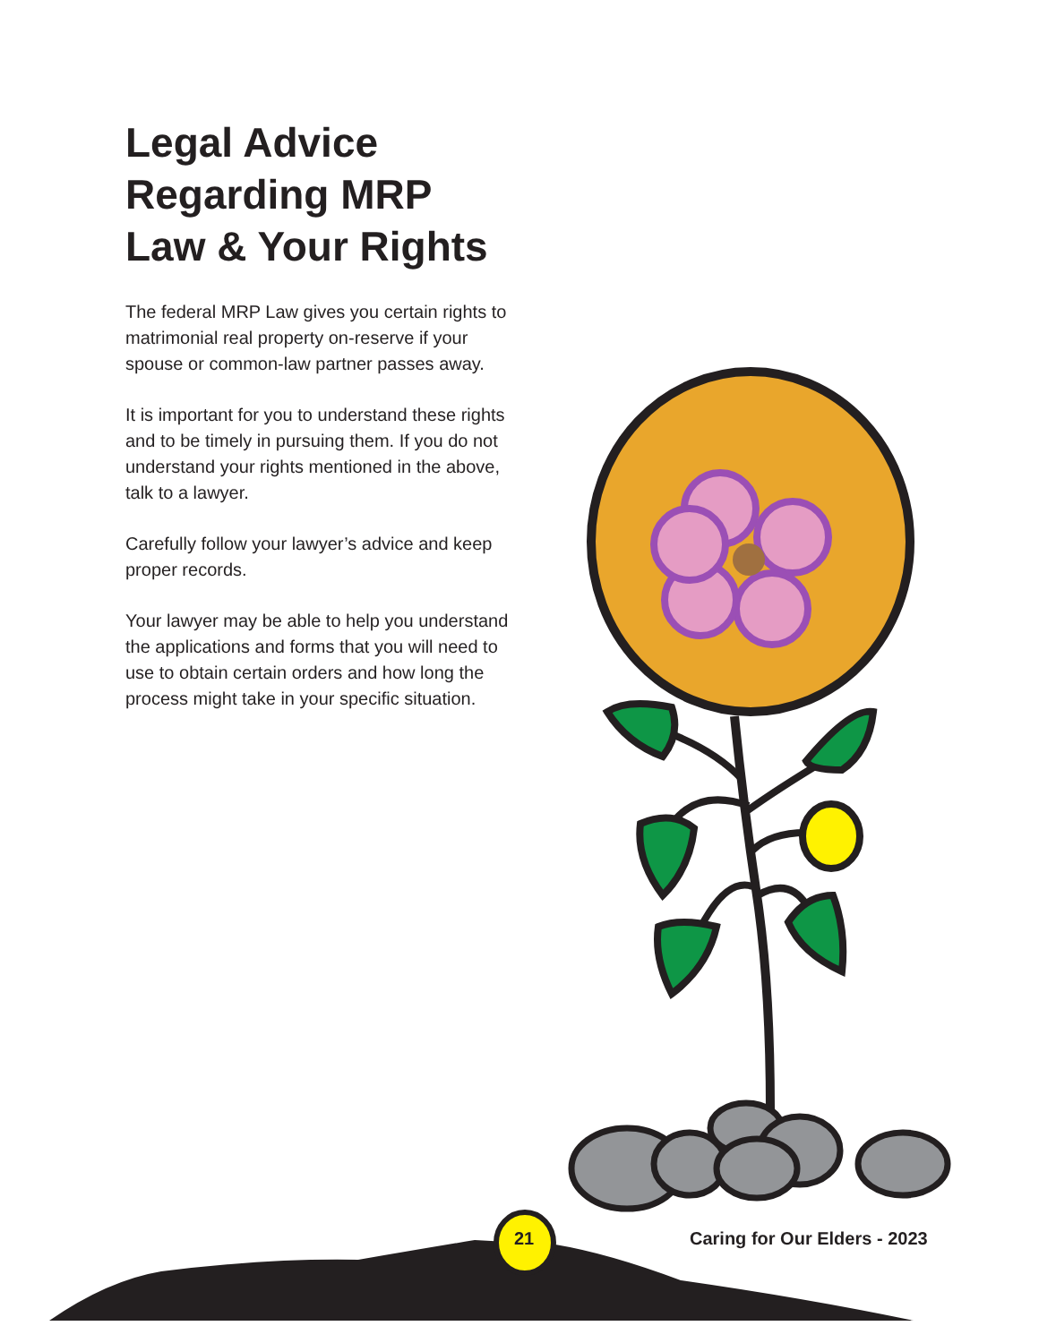Legal Advice Regarding MRP Law & Your Rights
The federal MRP Law gives you certain rights to matrimonial real property on-reserve if your spouse or common-law partner passes away.
It is important for you to understand these rights and to be timely in pursuing them. If you do not understand your rights mentioned in the above, talk to a lawyer.
Carefully follow your lawyer’s advice and keep proper records.
Your lawyer may be able to help you understand the applications and forms that you will need to use to obtain certain orders and how long the process might take in your specific situation.
21 Caring for Our Elders - 2023